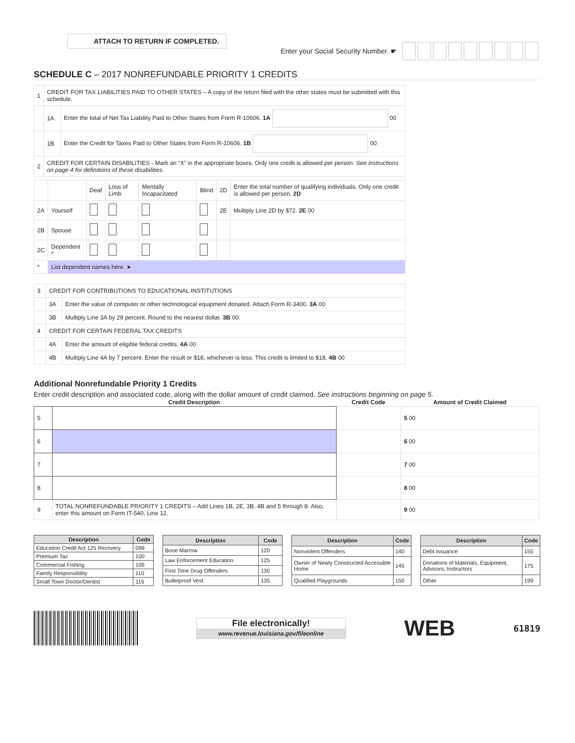ATTACH TO RETURN IF COMPLETED.
Enter your Social Security Number. ☛
SCHEDULE C – 2017 NONREFUNDABLE PRIORITY 1 CREDITS
| 1 | CREDIT FOR TAX LIABILITIES PAID TO OTHER STATES – A copy of the return filed with the other states must be submitted with this schedule. | |
| | 1A | Enter the total of Net Tax Liability Paid to Other States from Form R-10606. 1A 00 |
| | 1B | Enter the Credit for Taxes Paid to Other States from Form R-10606. 1B 00 |
| 2 | CREDIT FOR CERTAIN DISABILITIES - Mark an “X” in the appropriate boxes. Only one credit is allowed per person. See instructions on page 4 for definitions of these disabilities. | |
| | | Deaf | Loss of Limb | Mentally Incapacitated | Blind | 2D | Enter the total number of qualifying individuals. Only one credit is allowed per person. 2D |
| 2A | Yourself | | | | | 2E | Multiply Line 2D by $72. 2E 00 |
| 2B | Spouse | | | | | | |
| 2C | Dependent * | | | | | | |
| * | List dependent names here. ➤ | | | | | | |
| 3 | CREDIT FOR CONTRIBUTIONS TO EDUCATIONAL INSTITUTIONS | |
| | 3A | Enter the value of computer or other technological equipment donated. Attach Form R-3400. 3A 00 |
| | 3B | Multiply Line 3A by 29 percent. Round to the nearest dollar. 3B 00 |
| 4 | CREDIT FOR CERTAIN FEDERAL TAX CREDITS | |
| | 4A | Enter the amount of eligible federal credits. 4A 00 |
| | 4B | Multiply Line 4A by 7 percent. Enter the result or $18, whichever is less. This credit is limited to $18. 4B 00 |
Additional Nonrefundable Priority 1 Credits
Enter credit description and associated code, along with the dollar amount of credit claimed. See instructions beginning on page 5.
| | Credit Description | Credit Code | Amount of Credit Claimed |
| --- | --- | --- | --- |
| 5 | | | 5 00 |
| 6 | | | 6 00 |
| 7 | | | 7 00 |
| 8 | | | 8 00 |
| 9 | TOTAL NONREFUNDABLE PRIORITY 1 CREDITS – Add Lines 1B, 2E, 3B, 4B and 5 through 8. Also, enter this amount on Form IT-540, Line 12. | | 9 00 |
| Description | Code |
| --- | --- |
| Education Credit Act 125 Recovery | 099 |
| Premium Tax | 100 |
| Commercial Fishing | 105 |
| Family Responsibility | 110 |
| Small Town Doctor/Dentist | 115 |
| Description | Code |
| --- | --- |
| Bone Marrow | 120 |
| Law Enforcement Education | 125 |
| First Time Drug Offenders | 130 |
| Bulletproof Vest | 135 |
| Description | Code |
| --- | --- |
| Nonviolent Offenders | 140 |
| Owner of Newly Constructed Accessible Home | 145 |
| Qualified Playgrounds | 150 |
| Description | Code |
| --- | --- |
| Debt Issuance | 155 |
| Donations of Materials, Equipment, Advisors, Instructors | 175 |
| Other | 199 |
File electronically!
www.revenue.louisiana.gov/fileonline
WEB
61819